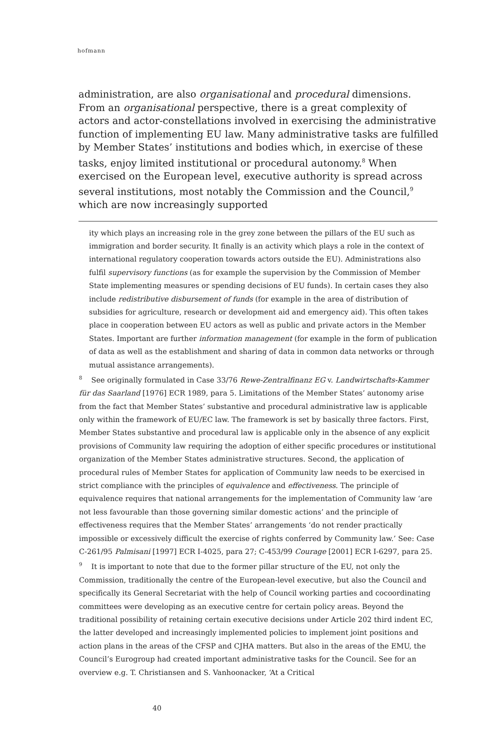hofmann
administration, are also organisational and procedural dimensions. From an organisational perspective, there is a great complexity of actors and actor-constellations involved in exercising the administrative function of imple­menting EU law. Many administrative tasks are fulfilled by Member States’ institutions and bodies which, in exercise of these tasks, enjoy limited institutional or procedural autonomy.<sup>8</sup> When exercised on the European level, executive authority is spread across several institutions, most notably the Commission and the Council,<sup>9</sup> which are now increasingly supported
ity which plays an increasing role in the grey zone between the pillars of the EU such as immigration and border security. It finally is an activity which plays a role in the context of international regulatory cooperation towards actors outside the EU). Administrations also fulfil supervisory functions (as for example the supervision by the Commission of Member State implementing measures or spending decisions of EU funds). In certain cases they also include redistributive disbursement of funds (for example in the area of distribution of subsidies for agriculture, research or development aid and emergency aid). This often takes place in cooperation between EU actors as well as public and private actors in the Member States. Important are further information management (for example in the form of publica­tion of data as well as the establishment and sharing of data in common data networks or through mutual assistance arrangements).
<sup>8</sup> See originally formulated in Case 33/76 Rewe-Zentralfinanz EG v. Landwirtschafts-Kammer für das Saarland [1976] ECR 1989, para 5. Limitations of the Member States’ autonomy arise from the fact that Member States’ substantive and procedural administrative law is applicable only within the framework of EU/EC law. The framework is set by basically three factors. First, Member States substantive and procedural law is applicable only in the absence of any explicit provisions of Community law requiring the adoption of either specific procedures or institutional organization of the Member States administrative structures. Second, the application of procedural rules of Member States for application of Community law needs to be exercised in strict compliance with the principles of equivalence and effectiveness. The principle of equivalence requires that national arrangements for the implementation of Community law ‘are not less favourable than those governing simi­lar domestic actions’ and the principle of effectiveness requires that the Member States’ arrangements ‘do not render practically impossible or excessively difficult the exercise of rights conferred by Community law.’ See: Case C-261/95 Palmisani [1997] ECR I-4025, para 27; C-453/99 Courage [2001] ECR I-6297, para 25.
<sup>9</sup> It is important to note that due to the former pillar structure of the EU, not only the Commission, traditionally the centre of the European-level executive, but also the Council and specifically its General Secretariat with the help of Council working parties and co­coordinating committees were developing as an executive centre for certain policy areas. Beyond the traditional possibility of retaining certain executive decisions under Article 202 third indent EC, the latter developed and increasingly implemented policies to implement joint positions and action plans in the areas of the CFSP and CJHA matters. But also in the areas of the EMU, the Council’s Eurogroup had created important administrative tasks for the Council. See for an overview e.g. T. Christiansen and S. Vanhoonacker, ‘At a Critical
40